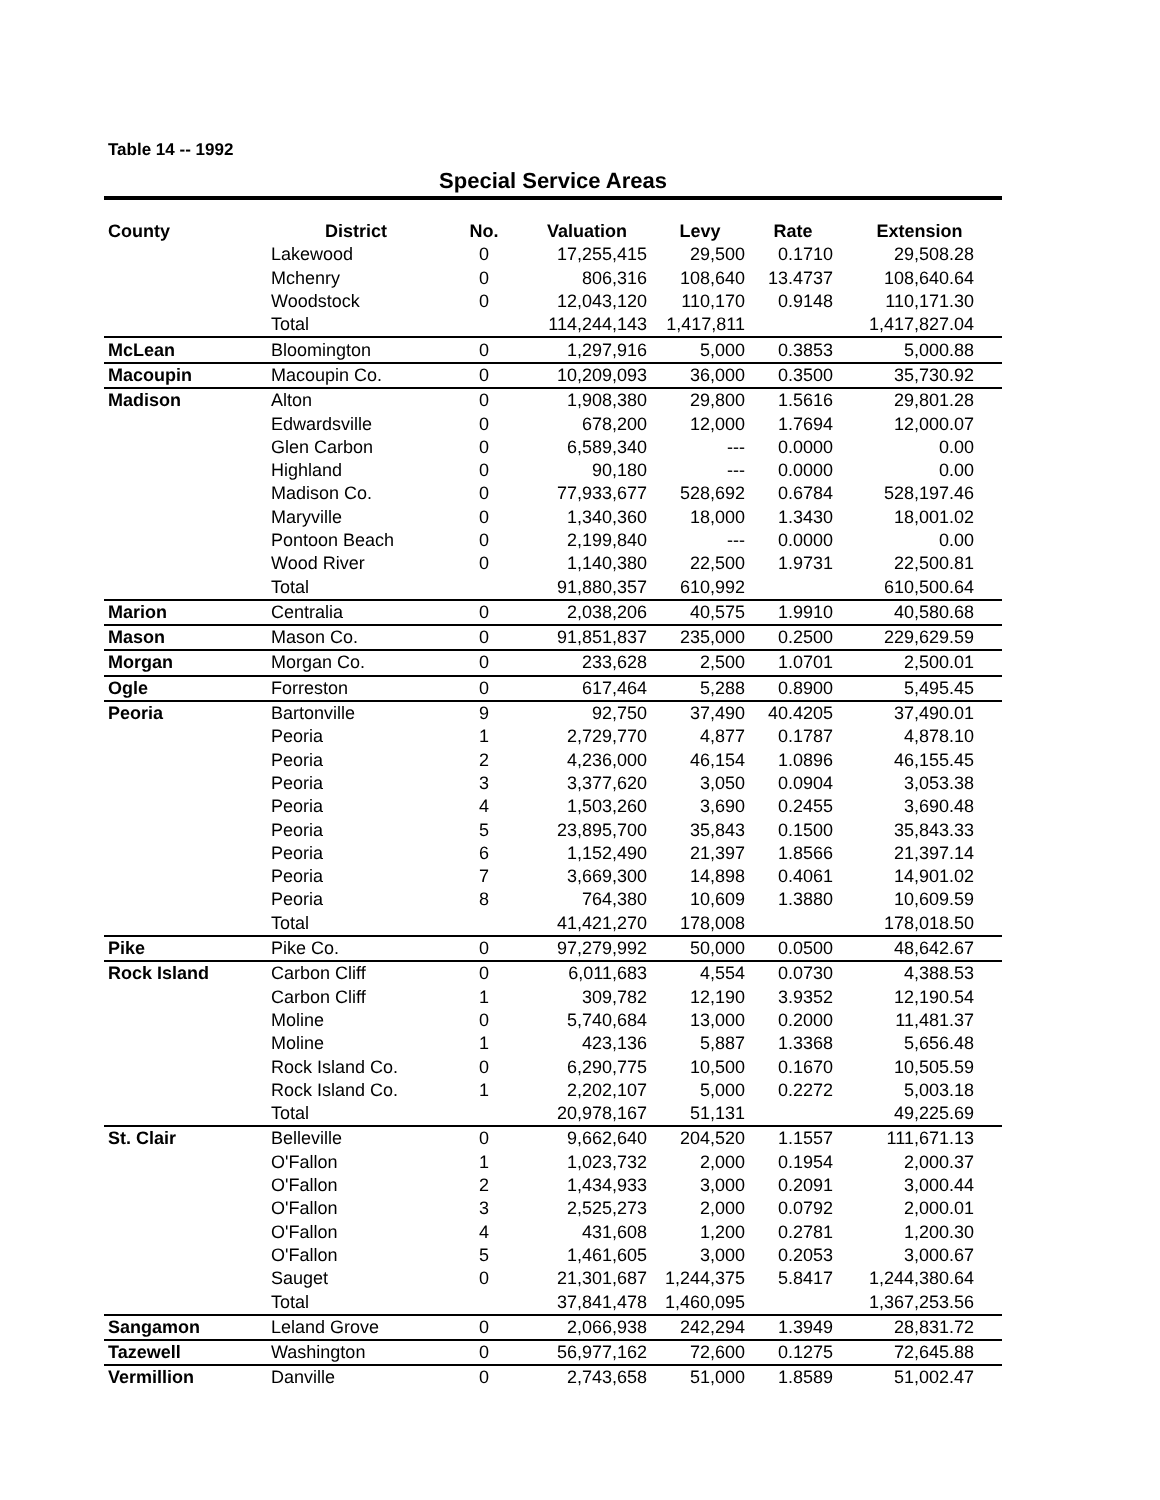Table 14 -- 1992
Special Service Areas
| County | District | No. | Valuation | Levy | Rate | Extension |
| --- | --- | --- | --- | --- | --- | --- |
| | Lakewood | 0 | 17,255,415 | 29,500 | 0.1710 | 29,508.28 |
| | Mchenry | 0 | 806,316 | 108,640 | 13.4737 | 108,640.64 |
| | Woodstock | 0 | 12,043,120 | 110,170 | 0.9148 | 110,171.30 |
| | Total | | 114,244,143 | 1,417,811 | | 1,417,827.04 |
| McLean | Bloomington | 0 | 1,297,916 | 5,000 | 0.3853 | 5,000.88 |
| Macoupin | Macoupin Co. | 0 | 10,209,093 | 36,000 | 0.3500 | 35,730.92 |
| Madison | Alton | 0 | 1,908,380 | 29,800 | 1.5616 | 29,801.28 |
| | Edwardsville | 0 | 678,200 | 12,000 | 1.7694 | 12,000.07 |
| | Glen Carbon | 0 | 6,589,340 | --- | 0.0000 | 0.00 |
| | Highland | 0 | 90,180 | --- | 0.0000 | 0.00 |
| | Madison Co. | 0 | 77,933,677 | 528,692 | 0.6784 | 528,197.46 |
| | Maryville | 0 | 1,340,360 | 18,000 | 1.3430 | 18,001.02 |
| | Pontoon Beach | 0 | 2,199,840 | --- | 0.0000 | 0.00 |
| | Wood River | 0 | 1,140,380 | 22,500 | 1.9731 | 22,500.81 |
| | Total | | 91,880,357 | 610,992 | | 610,500.64 |
| Marion | Centralia | 0 | 2,038,206 | 40,575 | 1.9910 | 40,580.68 |
| Mason | Mason Co. | 0 | 91,851,837 | 235,000 | 0.2500 | 229,629.59 |
| Morgan | Morgan Co. | 0 | 233,628 | 2,500 | 1.0701 | 2,500.01 |
| Ogle | Forreston | 0 | 617,464 | 5,288 | 0.8900 | 5,495.45 |
| Peoria | Bartonville | 9 | 92,750 | 37,490 | 40.4205 | 37,490.01 |
| | Peoria | 1 | 2,729,770 | 4,877 | 0.1787 | 4,878.10 |
| | Peoria | 2 | 4,236,000 | 46,154 | 1.0896 | 46,155.45 |
| | Peoria | 3 | 3,377,620 | 3,050 | 0.0904 | 3,053.38 |
| | Peoria | 4 | 1,503,260 | 3,690 | 0.2455 | 3,690.48 |
| | Peoria | 5 | 23,895,700 | 35,843 | 0.1500 | 35,843.33 |
| | Peoria | 6 | 1,152,490 | 21,397 | 1.8566 | 21,397.14 |
| | Peoria | 7 | 3,669,300 | 14,898 | 0.4061 | 14,901.02 |
| | Peoria | 8 | 764,380 | 10,609 | 1.3880 | 10,609.59 |
| | Total | | 41,421,270 | 178,008 | | 178,018.50 |
| Pike | Pike Co. | 0 | 97,279,992 | 50,000 | 0.0500 | 48,642.67 |
| Rock Island | Carbon Cliff | 0 | 6,011,683 | 4,554 | 0.0730 | 4,388.53 |
| | Carbon Cliff | 1 | 309,782 | 12,190 | 3.9352 | 12,190.54 |
| | Moline | 0 | 5,740,684 | 13,000 | 0.2000 | 11,481.37 |
| | Moline | 1 | 423,136 | 5,887 | 1.3368 | 5,656.48 |
| | Rock Island Co. | 0 | 6,290,775 | 10,500 | 0.1670 | 10,505.59 |
| | Rock Island Co. | 1 | 2,202,107 | 5,000 | 0.2272 | 5,003.18 |
| | Total | | 20,978,167 | 51,131 | | 49,225.69 |
| St. Clair | Belleville | 0 | 9,662,640 | 204,520 | 1.1557 | 111,671.13 |
| | O'Fallon | 1 | 1,023,732 | 2,000 | 0.1954 | 2,000.37 |
| | O'Fallon | 2 | 1,434,933 | 3,000 | 0.2091 | 3,000.44 |
| | O'Fallon | 3 | 2,525,273 | 2,000 | 0.0792 | 2,000.01 |
| | O'Fallon | 4 | 431,608 | 1,200 | 0.2781 | 1,200.30 |
| | O'Fallon | 5 | 1,461,605 | 3,000 | 0.2053 | 3,000.67 |
| | Sauget | 0 | 21,301,687 | 1,244,375 | 5.8417 | 1,244,380.64 |
| | Total | | 37,841,478 | 1,460,095 | | 1,367,253.56 |
| Sangamon | Leland Grove | 0 | 2,066,938 | 242,294 | 1.3949 | 28,831.72 |
| Tazewell | Washington | 0 | 56,977,162 | 72,600 | 0.1275 | 72,645.88 |
| Vermillion | Danville | 0 | 2,743,658 | 51,000 | 1.8589 | 51,002.47 |